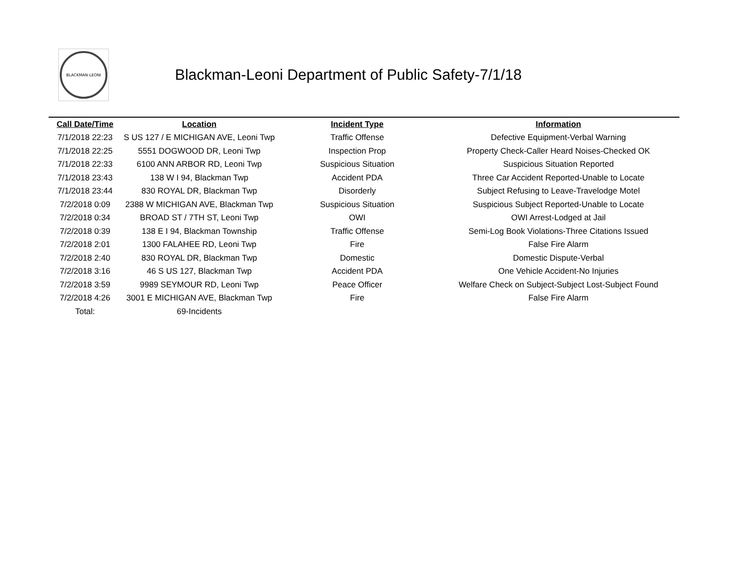BLACKMAN-LEONI
Blackman-Leoni Department of Public Safety-7/1/18
| Call Date/Time | Location | Incident Type | Information |
| --- | --- | --- | --- |
| 7/1/2018 22:23 | S US 127 / E MICHIGAN AVE, Leoni Twp | Traffic Offense | Defective Equipment-Verbal Warning |
| 7/1/2018 22:25 | 5551 DOGWOOD DR, Leoni Twp | Inspection Prop | Property Check-Caller Heard Noises-Checked OK |
| 7/1/2018 22:33 | 6100 ANN ARBOR RD, Leoni Twp | Suspicious Situation | Suspicious Situation Reported |
| 7/1/2018 23:43 | 138 W I 94, Blackman Twp | Accident PDA | Three Car Accident Reported-Unable to Locate |
| 7/1/2018 23:44 | 830 ROYAL DR, Blackman Twp | Disorderly | Subject Refusing to Leave-Travelodge Motel |
| 7/2/2018 0:09 | 2388 W MICHIGAN AVE, Blackman Twp | Suspicious Situation | Suspicious Subject Reported-Unable to Locate |
| 7/2/2018 0:34 | BROAD ST / 7TH ST, Leoni Twp | OWI | OWI Arrest-Lodged at Jail |
| 7/2/2018 0:39 | 138 E I 94, Blackman Township | Traffic Offense | Semi-Log Book Violations-Three Citations Issued |
| 7/2/2018 2:01 | 1300 FALAHEE RD, Leoni Twp | Fire | False Fire Alarm |
| 7/2/2018 2:40 | 830 ROYAL DR, Blackman Twp | Domestic | Domestic Dispute-Verbal |
| 7/2/2018 3:16 | 46 S US 127, Blackman Twp | Accident PDA | One Vehicle Accident-No Injuries |
| 7/2/2018 3:59 | 9989 SEYMOUR RD, Leoni Twp | Peace Officer | Welfare Check on Subject-Subject Lost-Subject Found |
| 7/2/2018 4:26 | 3001 E MICHIGAN AVE, Blackman Twp | Fire | False Fire Alarm |
| Total: | 69-Incidents | | |